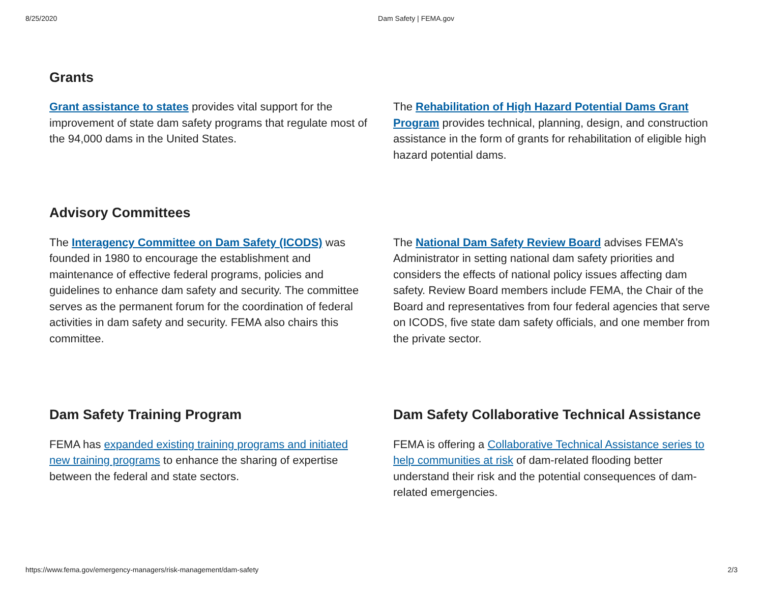8/25/2020 Dam Safety | FEMA.gov
Grants
Grant assistance to states provides vital support for the improvement of state dam safety programs that regulate most of the 94,000 dams in the United States.
The Rehabilitation of High Hazard Potential Dams Grant Program provides technical, planning, design, and construction assistance in the form of grants for rehabilitation of eligible high hazard potential dams.
Advisory Committees
The Interagency Committee on Dam Safety (ICODS) was founded in 1980 to encourage the establishment and maintenance of effective federal programs, policies and guidelines to enhance dam safety and security. The committee serves as the permanent forum for the coordination of federal activities in dam safety and security. FEMA also chairs this committee.
The National Dam Safety Review Board advises FEMA’s Administrator in setting national dam safety priorities and considers the effects of national policy issues affecting dam safety. Review Board members include FEMA, the Chair of the Board and representatives from four federal agencies that serve on ICODS, five state dam safety officials, and one member from the private sector.
Dam Safety Training Program
FEMA has expanded existing training programs and initiated new training programs to enhance the sharing of expertise between the federal and state sectors.
Dam Safety Collaborative Technical Assistance
FEMA is offering a Collaborative Technical Assistance series to help communities at risk of dam-related flooding better understand their risk and the potential consequences of dam-related emergencies.
https://www.fema.gov/emergency-managers/risk-management/dam-safety 2/3